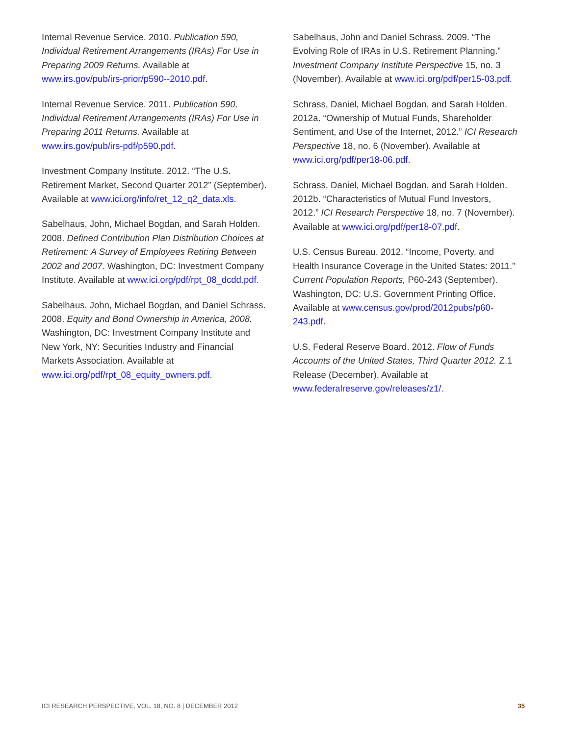Internal Revenue Service. 2010. Publication 590, Individual Retirement Arrangements (IRAs) For Use in Preparing 2009 Returns. Available at www.irs.gov/pub/irs-prior/p590--2010.pdf.
Internal Revenue Service. 2011. Publication 590, Individual Retirement Arrangements (IRAs) For Use in Preparing 2011 Returns. Available at www.irs.gov/pub/irs-pdf/p590.pdf.
Investment Company Institute. 2012. “The U.S. Retirement Market, Second Quarter 2012” (September). Available at www.ici.org/info/ret_12_q2_data.xls.
Sabelhaus, John, Michael Bogdan, and Sarah Holden. 2008. Defined Contribution Plan Distribution Choices at Retirement: A Survey of Employees Retiring Between 2002 and 2007. Washington, DC: Investment Company Institute. Available at www.ici.org/pdf/rpt_08_dcdd.pdf.
Sabelhaus, John, Michael Bogdan, and Daniel Schrass. 2008. Equity and Bond Ownership in America, 2008. Washington, DC: Investment Company Institute and New York, NY: Securities Industry and Financial Markets Association. Available at www.ici.org/pdf/rpt_08_equity_owners.pdf.
Sabelhaus, John and Daniel Schrass. 2009. “The Evolving Role of IRAs in U.S. Retirement Planning.” Investment Company Institute Perspective 15, no. 3 (November). Available at www.ici.org/pdf/per15-03.pdf.
Schrass, Daniel, Michael Bogdan, and Sarah Holden. 2012a. “Ownership of Mutual Funds, Shareholder Sentiment, and Use of the Internet, 2012.” ICI Research Perspective 18, no. 6 (November). Available at www.ici.org/pdf/per18-06.pdf.
Schrass, Daniel, Michael Bogdan, and Sarah Holden. 2012b. “Characteristics of Mutual Fund Investors, 2012.” ICI Research Perspective 18, no. 7 (November). Available at www.ici.org/pdf/per18-07.pdf.
U.S. Census Bureau. 2012. “Income, Poverty, and Health Insurance Coverage in the United States: 2011.” Current Population Reports, P60-243 (September). Washington, DC: U.S. Government Printing Office. Available at www.census.gov/prod/2012pubs/p60-243.pdf.
U.S. Federal Reserve Board. 2012. Flow of Funds Accounts of the United States, Third Quarter 2012. Z.1 Release (December). Available at www.federalreserve.gov/releases/z1/.
ICI RESEARCH PERSPECTIVE, VOL. 18, NO. 8 | DECEMBER 2012 35